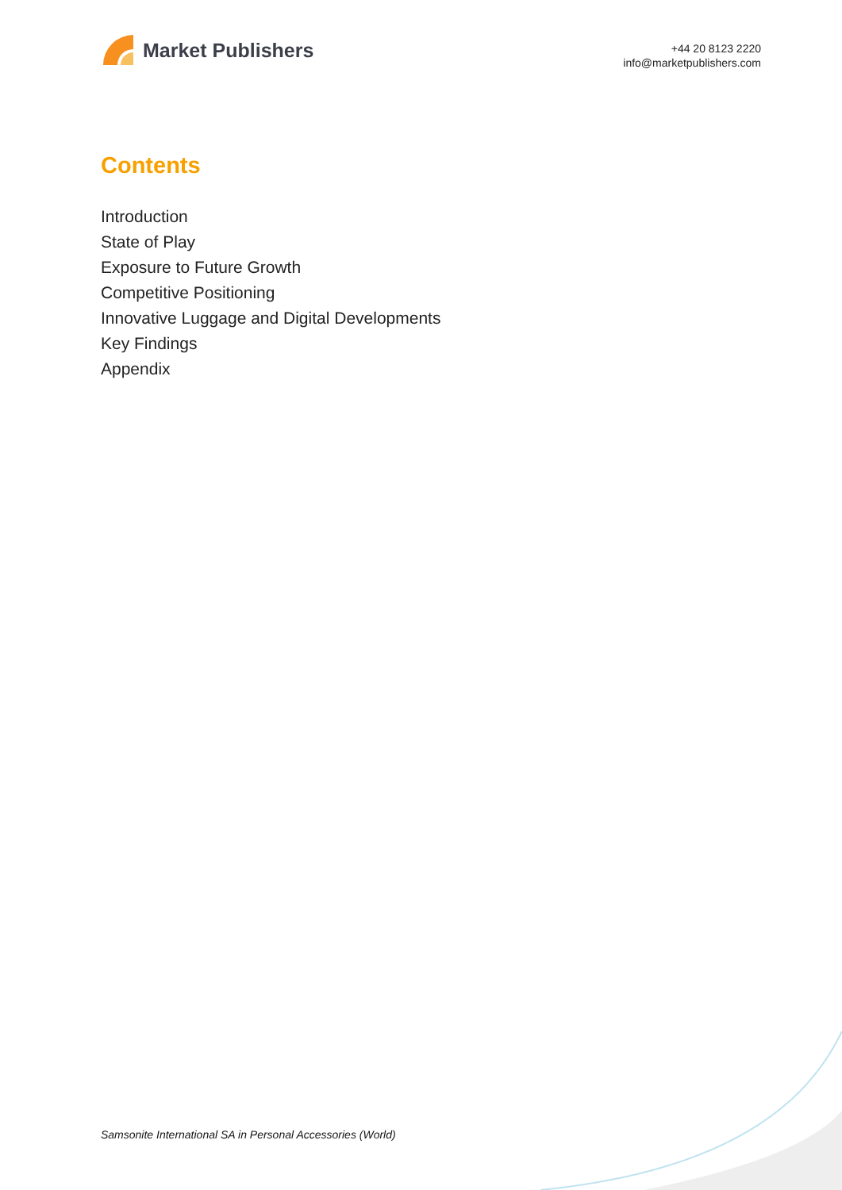Market Publishers
+44 20 8123 2220
info@marketpublishers.com
Contents
Introduction
State of Play
Exposure to Future Growth
Competitive Positioning
Innovative Luggage and Digital Developments
Key Findings
Appendix
Samsonite International SA in Personal Accessories (World)